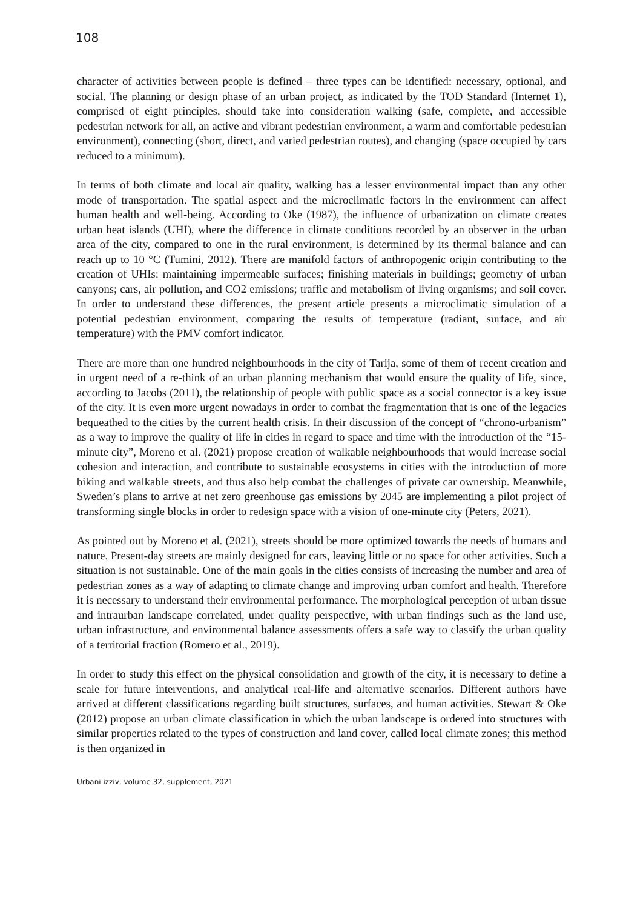108
character of activities between people is defined – three types can be identified: necessary, optional, and social. The planning or design phase of an urban project, as indicated by the TOD Standard (Internet 1), comprised of eight principles, should take into consideration walking (safe, complete, and accessible pedestrian network for all, an active and vibrant pedestrian environment, a warm and comfortable pedestrian environment), connecting (short, direct, and varied pedestrian routes), and changing (space occupied by cars reduced to a minimum).
In terms of both climate and local air quality, walking has a lesser environmental impact than any other mode of transportation. The spatial aspect and the microclimatic factors in the environment can affect human health and well-being. According to Oke (1987), the influence of urbanization on climate creates urban heat islands (UHI), where the difference in climate conditions recorded by an observer in the urban area of the city, compared to one in the rural environment, is determined by its thermal balance and can reach up to 10 °C (Tumini, 2012). There are manifold factors of anthropogenic origin contributing to the creation of UHIs: maintaining impermeable surfaces; finishing materials in buildings; geometry of urban canyons; cars, air pollution, and CO2 emissions; traffic and metabolism of living organisms; and soil cover. In order to understand these differences, the present article presents a microclimatic simulation of a potential pedestrian environment, comparing the results of temperature (radiant, surface, and air temperature) with the PMV comfort indicator.
There are more than one hundred neighbourhoods in the city of Tarija, some of them of recent creation and in urgent need of a re-think of an urban planning mechanism that would ensure the quality of life, since, according to Jacobs (2011), the relationship of people with public space as a social connector is a key issue of the city. It is even more urgent nowadays in order to combat the fragmentation that is one of the legacies bequeathed to the cities by the current health crisis. In their discussion of the concept of “chrono-urbanism” as a way to improve the quality of life in cities in regard to space and time with the introduction of the “15-minute city”, Moreno et al. (2021) propose creation of walkable neighbourhoods that would increase social cohesion and interaction, and contribute to sustainable ecosystems in cities with the introduction of more biking and walkable streets, and thus also help combat the challenges of private car ownership. Meanwhile, Sweden’s plans to arrive at net zero greenhouse gas emissions by 2045 are implementing a pilot project of transforming single blocks in order to redesign space with a vision of one-minute city (Peters, 2021).
As pointed out by Moreno et al. (2021), streets should be more optimized towards the needs of humans and nature. Present-day streets are mainly designed for cars, leaving little or no space for other activities. Such a situation is not sustainable. One of the main goals in the cities consists of increasing the number and area of pedestrian zones as a way of adapting to climate change and improving urban comfort and health. Therefore it is necessary to understand their environmental performance. The morphological perception of urban tissue and intraurban landscape correlated, under quality perspective, with urban findings such as the land use, urban infrastructure, and environmental balance assessments offers a safe way to classify the urban quality of a territorial fraction (Romero et al., 2019).
In order to study this effect on the physical consolidation and growth of the city, it is necessary to define a scale for future interventions, and analytical real-life and alternative scenarios. Different authors have arrived at different classifications regarding built structures, surfaces, and human activities. Stewart & Oke (2012) propose an urban climate classification in which the urban landscape is ordered into structures with similar properties related to the types of construction and land cover, called local climate zones; this method is then organized in
Urbani izziv, volume 32, supplement, 2021